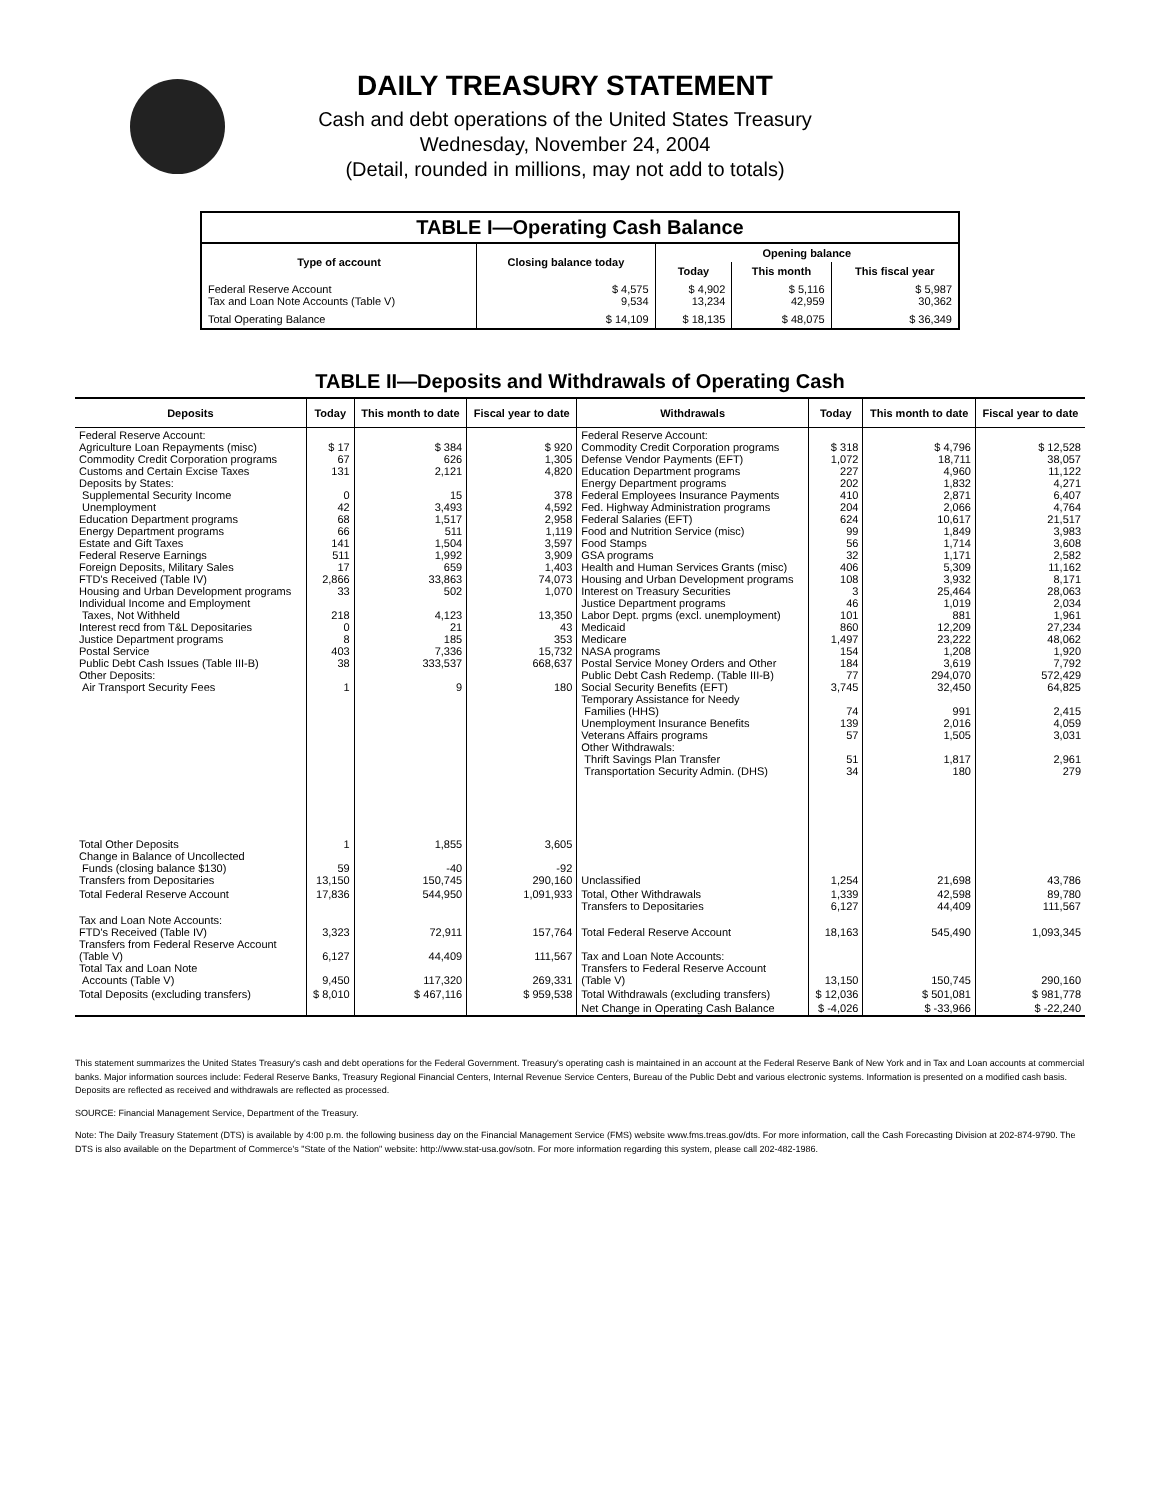DAILY TREASURY STATEMENT
Cash and debt operations of the United States Treasury
Wednesday, November 24, 2004
(Detail, rounded in millions, may not add to totals)
| TABLE I—Operating Cash Balance | | | | |
| Type of account | Closing balance today | Opening balance | | |
| | | Today | This month | This fiscal year |
| Federal Reserve Account Tax and Loan Note Accounts (Table V) | $ 4,575 9,534 | $ 4,902 13,234 | $ 5,116 42,959 | $ 5,987 30,362 |
| Total Operating Balance | $ 14,109 | $ 18,135 | $ 48,075 | $ 36,349 |
TABLE II—Deposits and Withdrawals of Operating Cash
| Deposits | Today | This month to date | Fiscal year to date | Withdrawals | Today | This month to date | Fiscal year to date |
| --- | --- | --- | --- | --- | --- | --- | --- |
| Federal Reserve Account: Agriculture Loan Repayments (misc) Commodity Credit Corporation programs Customs and Certain Excise Taxes Deposits by States: Supplemental Security Income Unemployment Education Department programs Energy Department programs Estate and Gift Taxes Federal Reserve Earnings Foreign Deposits, Military Sales FTD's Received (Table IV) Housing and Urban Development programs Individual Income and Employment Taxes, Not Withheld Interest recd from T&L Depositaries Justice Department programs Postal Service Public Debt Cash Issues (Table III-B) Other Deposits: Air Transport Security Fees | $ 17 67 131 0 42 68 66 141 511 17 2,866 33 218 0 8 403 38 1 | $ 384 626 2,121 15 3,493 1,517 511 1,504 1,992 659 33,863 502 4,123 21 185 7,336 333,537 9 | $ 920 1,305 4,820 378 4,592 2,958 1,119 3,597 3,909 1,403 74,073 1,070 13,350 43 353 15,732 668,637 180 | Federal Reserve Account: Commodity Credit Corporation programs Defense Vendor Payments (EFT) Education Department programs Energy Department programs Federal Employees Insurance Payments Fed. Highway Administration programs Federal Salaries (EFT) Food and Nutrition Service (misc) Food Stamps GSA programs Health and Human Services Grants (misc) Housing and Urban Development programs Interest on Treasury Securities Justice Department programs Labor Dept. prgms (excl. unemployment) Medicaid Medicare NASA programs Postal Service Money Orders and Other Public Debt Cash Redemp. (Table III-B) Social Security Benefits (EFT) Temporary Assistance for Needy Families (HHS) Unemployment Insurance Benefits Veterans Affairs programs Other Withdrawals: Thrift Savings Plan Transfer Transportation Security Admin. (DHS) | $ 318 1,072 227 202 410 204 624 99 56 32 406 108 3 46 101 860 1,497 154 184 77 3,745 74 139 57 51 34 | $ 4,796 18,711 4,960 1,832 2,871 2,066 10,617 1,849 1,714 1,171 5,309 3,932 25,464 1,019 881 12,209 23,222 1,208 3,619 294,070 32,450 991 2,016 1,505 1,817 180 | $ 12,528 38,057 11,122 4,271 6,407 4,764 21,517 3,983 3,608 2,582 11,162 8,171 28,063 2,034 1,961 27,234 48,062 1,920 7,792 572,429 64,825 2,415 4,059 3,031 2,961 279 |
| Total Other Deposits Change in Balance of Uncollected Funds (closing balance $130) Transfers from Depositaries | 1 59 13,150 | 1,855 -40 150,745 | 3,605 -92 290,160 | Unclassified | 1,254 | 21,698 | 43,786 |
| Total Federal Reserve Account | 17,836 | 544,950 | 1,091,933 | Total, Other Withdrawals Transfers to Depositaries | 1,339 6,127 | 42,598 44,409 | 89,780 111,567 |
| Tax and Loan Note Accounts: FTD's Received (Table IV) Transfers from Federal Reserve Account (Table V) Total Tax and Loan Note Accounts (Table V) | 3,323 6,127 9,450 | 72,911 44,409 117,320 | 157,764 111,567 269,331 | Total Federal Reserve Account Tax and Loan Note Accounts: Transfers to Federal Reserve Account (Table V) | 18,163 13,150 | 545,490 150,745 | 1,093,345 290,160 |
| Total Deposits (excluding transfers) | $ 8,010 | $ 467,116 | $ 959,538 | Total Withdrawals (excluding transfers) | $ 12,036 | $ 501,081 | $ 981,778 |
| | | | | Net Change in Operating Cash Balance | $ -4,026 | $ -33,966 | $ -22,240 |
This statement summarizes the United States Treasury's cash and debt operations for the Federal Government. Treasury's operating cash is maintained in an account at the Federal Reserve Bank of New York and in Tax and Loan accounts at commercial banks. Major information sources include: Federal Reserve Banks, Treasury Regional Financial Centers, Internal Revenue Service Centers, Bureau of the Public Debt and various electronic systems. Information is presented on a modified cash basis. Deposits are reflected as received and withdrawals are reflected as processed.
SOURCE: Financial Management Service, Department of the Treasury.
Note: The Daily Treasury Statement (DTS) is available by 4:00 p.m. the following business day on the Financial Management Service (FMS) website www.fms.treas.gov/dts. For more information, call the Cash Forecasting Division at 202-874-9790. The DTS is also available on the Department of Commerce's "State of the Nation" website: http://www.stat-usa.gov/sotn. For more information regarding this system, please call 202-482-1986.